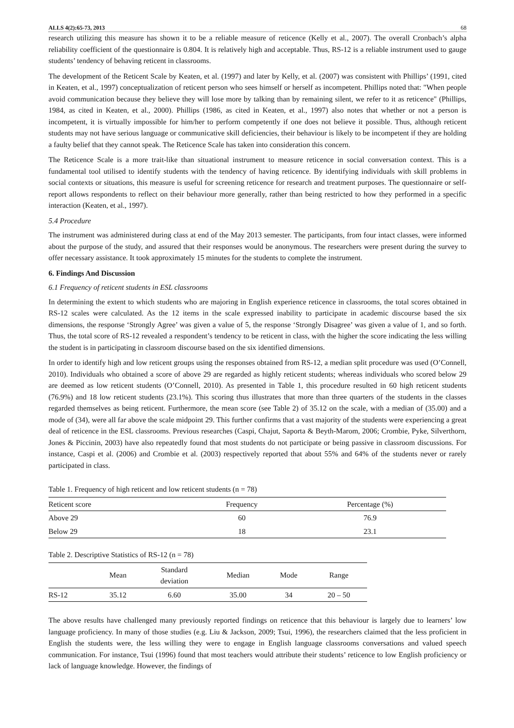ALLS 4(2):65-73, 2013 68
research utilizing this measure has shown it to be a reliable measure of reticence (Kelly et al., 2007). The overall Cronbach’s alpha reliability coefficient of the questionnaire is 0.804. It is relatively high and acceptable. Thus, RS-12 is a reliable instrument used to gauge students’ tendency of behaving reticent in classrooms.
The development of the Reticent Scale by Keaten, et al. (1997) and later by Kelly, et al. (2007) was consistent with Phillips’ (1991, cited in Keaten, et al., 1997) conceptualization of reticent person who sees himself or herself as incompetent. Phillips noted that: "When people avoid communication because they believe they will lose more by talking than by remaining silent, we refer to it as reticence" (Phillips, 1984, as cited in Keaten, et al., 2000). Phillips (1986, as cited in Keaten, et al., 1997) also notes that whether or not a person is incompetent, it is virtually impossible for him/her to perform competently if one does not believe it possible. Thus, although reticent students may not have serious language or communicative skill deficiencies, their behaviour is likely to be incompetent if they are holding a faulty belief that they cannot speak. The Reticence Scale has taken into consideration this concern.
The Reticence Scale is a more trait-like than situational instrument to measure reticence in social conversation context. This is a fundamental tool utilised to identify students with the tendency of having reticence. By identifying individuals with skill problems in social contexts or situations, this measure is useful for screening reticence for research and treatment purposes. The questionnaire or self-report allows respondents to reflect on their behaviour more generally, rather than being restricted to how they performed in a specific interaction (Keaten, et al., 1997).
5.4 Procedure
The instrument was administered during class at end of the May 2013 semester. The participants, from four intact classes, were informed about the purpose of the study, and assured that their responses would be anonymous. The researchers were present during the survey to offer necessary assistance. It took approximately 15 minutes for the students to complete the instrument.
6. Findings And Discussion
6.1 Frequency of reticent students in ESL classrooms
In determining the extent to which students who are majoring in English experience reticence in classrooms, the total scores obtained in RS-12 scales were calculated. As the 12 items in the scale expressed inability to participate in academic discourse based the six dimensions, the response ‘Strongly Agree’ was given a value of 5, the response ‘Strongly Disagree’ was given a value of 1, and so forth. Thus, the total score of RS-12 revealed a respondent’s tendency to be reticent in class, with the higher the score indicating the less willing the student is in participating in classroom discourse based on the six identified dimensions.
In order to identify high and low reticent groups using the responses obtained from RS-12, a median split procedure was used (O’Connell, 2010). Individuals who obtained a score of above 29 are regarded as highly reticent students; whereas individuals who scored below 29 are deemed as low reticent students (O’Connell, 2010). As presented in Table 1, this procedure resulted in 60 high reticent students (76.9%) and 18 low reticent students (23.1%). This scoring thus illustrates that more than three quarters of the students in the classes regarded themselves as being reticent. Furthermore, the mean score (see Table 2) of 35.12 on the scale, with a median of (35.00) and a mode of (34), were all far above the scale midpoint 29. This further confirms that a vast majority of the students were experiencing a great deal of reticence in the ESL classrooms. Previous researches (Caspi, Chajut, Saporta & Beyth-Marom, 2006; Crombie, Pyke, Silverthorn, Jones & Piccinin, 2003) have also repeatedly found that most students do not participate or being passive in classroom discussions. For instance, Caspi et al. (2006) and Crombie et al. (2003) respectively reported that about 55% and 64% of the students never or rarely participated in class.
Table 1. Frequency of high reticent and low reticent students (n = 78)
| Reticent score | Frequency | Percentage (%) |
| --- | --- | --- |
| Above 29 | 60 | 76.9 |
| Below 29 | 18 | 23.1 |
Table 2. Descriptive Statistics of RS-12 (n = 78)
| | Mean | Standard deviation | Median | Mode | Range |
| --- | --- | --- | --- | --- | --- |
| RS-12 | 35.12 | 6.60 | 35.00 | 34 | 20 – 50 |
The above results have challenged many previously reported findings on reticence that this behaviour is largely due to learners’ low language proficiency. In many of those studies (e.g. Liu & Jackson, 2009; Tsui, 1996), the researchers claimed that the less proficient in English the students were, the less willing they were to engage in English language classrooms conversations and valued speech communication. For instance, Tsui (1996) found that most teachers would attribute their students’ reticence to low English proficiency or lack of language knowledge. However, the findings of